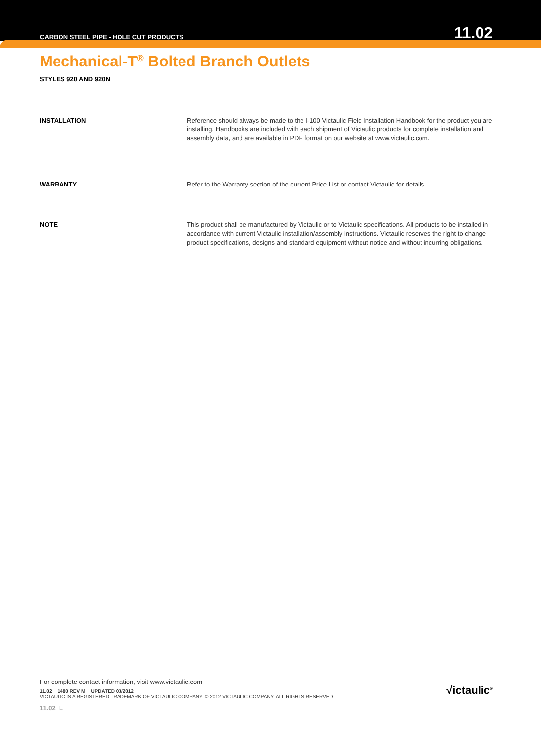CARBON STEEL PIPE - HOLE CUT PRODUCTS 11.02
Mechanical-T<sup>®</sup> Bolted Branch Outlets
STYLES 920 AND 920N
INSTALLATION Reference should always be made to the I-100 Victaulic Field Installation Handbook for the product you are installing. Handbooks are included with each shipment of Victaulic products for complete installation and assembly data, and are available in PDF format on our website at www.victaulic.com.
WARRANTY Refer to the Warranty section of the current Price List or contact Victaulic for details.
NOTE This product shall be manufactured by Victaulic or to Victaulic specifications. All products to be installed in accordance with current Victaulic installation/assembly instructions. Victaulic reserves the right to change product specifications, designs and standard equipment without notice and without incurring obligations.
For complete contact information, visit www.victaulic.com
11.02 1480 REV M UPDATED 03/2012
VICTAULIC IS A REGISTERED TRADEMARK OF VICTAULIC COMPANY. © 2012 VICTAULIC COMPANY. ALL RIGHTS RESERVED.
11.02_L
√ictaulic<sup>®</sup>